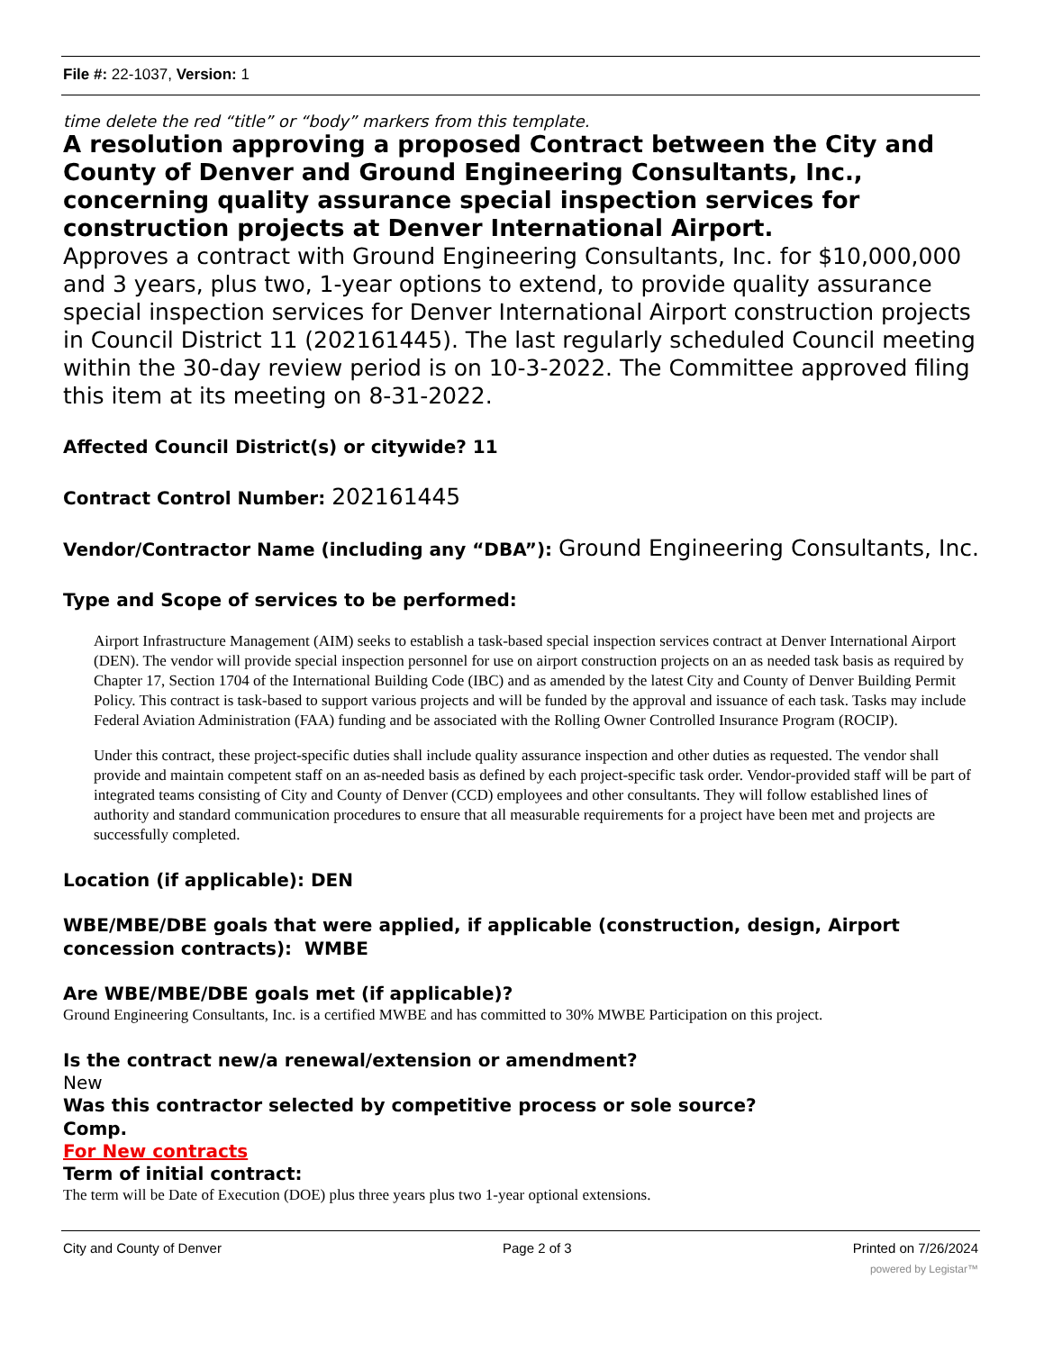File #: 22-1037, Version: 1
time delete the red “title” or “body” markers from this template.
A resolution approving a proposed Contract between the City and County of Denver and Ground Engineering Consultants, Inc., concerning quality assurance special inspection services for construction projects at Denver International Airport.
Approves a contract with Ground Engineering Consultants, Inc. for $10,000,000 and 3 years, plus two, 1-year options to extend, to provide quality assurance special inspection services for Denver International Airport construction projects in Council District 11 (202161445). The last regularly scheduled Council meeting within the 30-day review period is on 10-3-2022. The Committee approved filing this item at its meeting on 8-31-2022.
Affected Council District(s) or citywide? 11
Contract Control Number: 202161445
Vendor/Contractor Name (including any “DBA”): Ground Engineering Consultants, Inc.
Type and Scope of services to be performed:
Airport Infrastructure Management (AIM) seeks to establish a task-based special inspection services contract at Denver International Airport (DEN). The vendor will provide special inspection personnel for use on airport construction projects on an as needed task basis as required by Chapter 17, Section 1704 of the International Building Code (IBC) and as amended by the latest City and County of Denver Building Permit Policy. This contract is task-based to support various projects and will be funded by the approval and issuance of each task. Tasks may include Federal Aviation Administration (FAA) funding and be associated with the Rolling Owner Controlled Insurance Program (ROCIP).
Under this contract, these project-specific duties shall include quality assurance inspection and other duties as requested. The vendor shall provide and maintain competent staff on an as-needed basis as defined by each project-specific task order. Vendor-provided staff will be part of integrated teams consisting of City and County of Denver (CCD) employees and other consultants. They will follow established lines of authority and standard communication procedures to ensure that all measurable requirements for a project have been met and projects are successfully completed.
Location (if applicable): DEN
WBE/MBE/DBE goals that were applied, if applicable (construction, design, Airport concession contracts): WMBE
Are WBE/MBE/DBE goals met (if applicable)?
Ground Engineering Consultants, Inc. is a certified MWBE and has committed to 30% MWBE Participation on this project.
Is the contract new/a renewal/extension or amendment?
New
Was this contractor selected by competitive process or sole source?
Comp.
For New contracts
Term of initial contract:
The term will be Date of Execution (DOE) plus three years plus two 1-year optional extensions.
City and County of Denver Page 2 of 3 Printed on 7/26/2024
powered by Legistar™